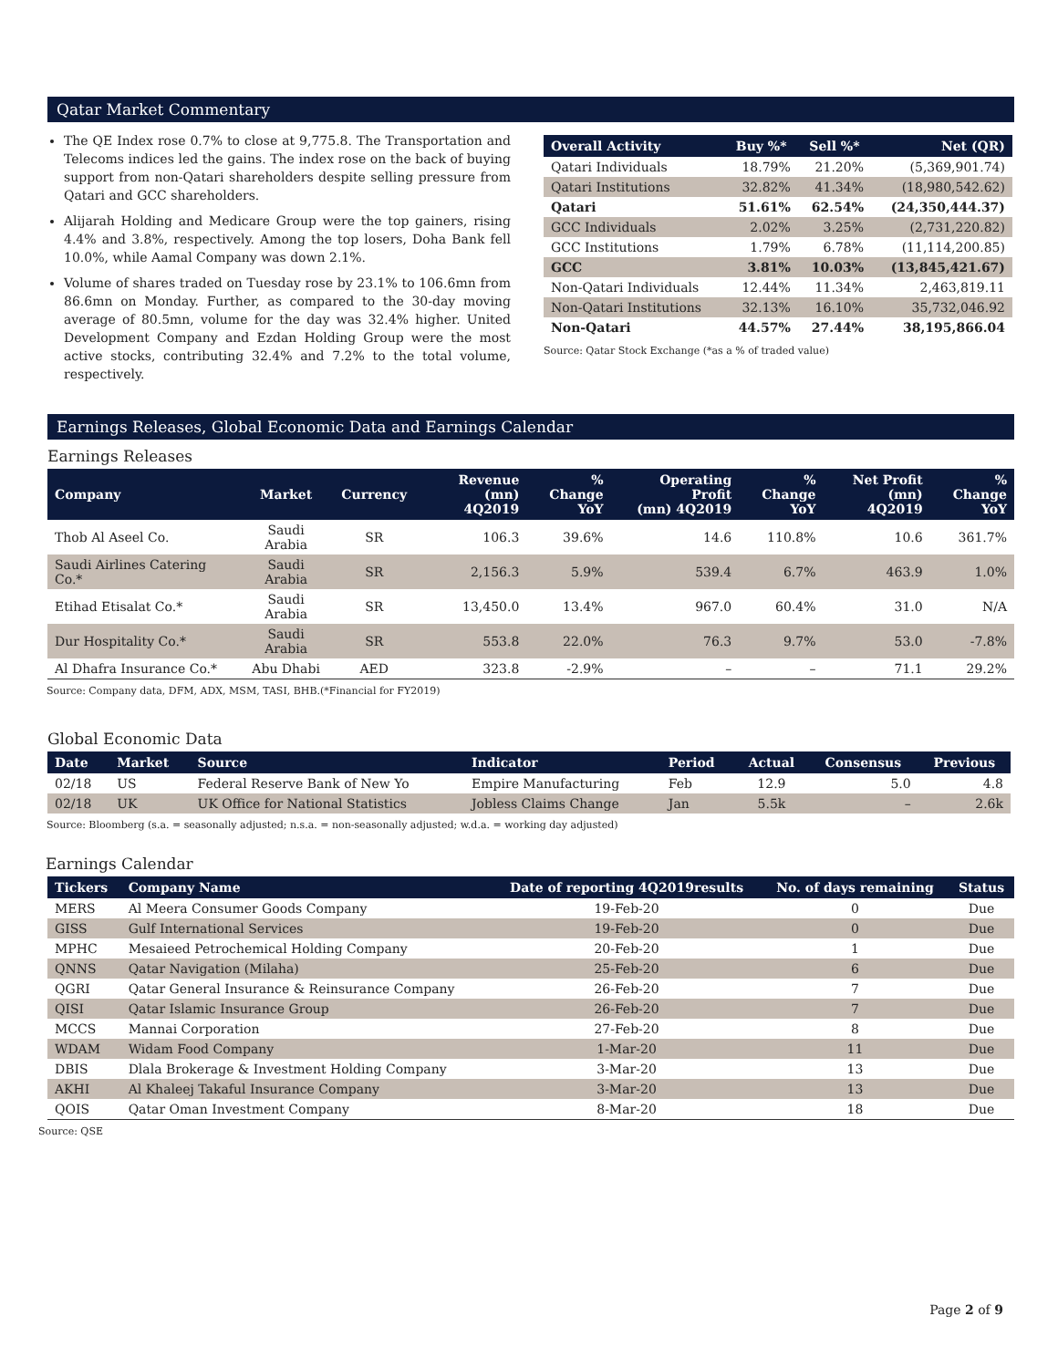Qatar Market Commentary
The QE Index rose 0.7% to close at 9,775.8. The Transportation and Telecoms indices led the gains. The index rose on the back of buying support from non-Qatari shareholders despite selling pressure from Qatari and GCC shareholders.
Alijarah Holding and Medicare Group were the top gainers, rising 4.4% and 3.8%, respectively. Among the top losers, Doha Bank fell 10.0%, while Aamal Company was down 2.1%.
Volume of shares traded on Tuesday rose by 23.1% to 106.6mn from 86.6mn on Monday. Further, as compared to the 30-day moving average of 80.5mn, volume for the day was 32.4% higher. United Development Company and Ezdan Holding Group were the most active stocks, contributing 32.4% and 7.2% to the total volume, respectively.
| Overall Activity | Buy %* | Sell %* | Net (QR) |
| --- | --- | --- | --- |
| Qatari Individuals | 18.79% | 21.20% | (5,369,901.74) |
| Qatari Institutions | 32.82% | 41.34% | (18,980,542.62) |
| Qatari | 51.61% | 62.54% | (24,350,444.37) |
| GCC Individuals | 2.02% | 3.25% | (2,731,220.82) |
| GCC Institutions | 1.79% | 6.78% | (11,114,200.85) |
| GCC | 3.81% | 10.03% | (13,845,421.67) |
| Non-Qatari Individuals | 12.44% | 11.34% | 2,463,819.11 |
| Non-Qatari Institutions | 32.13% | 16.10% | 35,732,046.92 |
| Non-Qatari | 44.57% | 27.44% | 38,195,866.04 |
Source: Qatar Stock Exchange (*as a % of traded value)
Earnings Releases, Global Economic Data and Earnings Calendar
Earnings Releases
| Company | Market | Currency | Revenue (mn) 4Q2019 | % Change YoY | Operating Profit (mn) 4Q2019 | % Change YoY | Net Profit (mn) 4Q2019 | % Change YoY |
| --- | --- | --- | --- | --- | --- | --- | --- | --- |
| Thob Al Aseel Co. | Saudi Arabia | SR | 106.3 | 39.6% | 14.6 | 110.8% | 10.6 | 361.7% |
| Saudi Airlines Catering Co.* | Saudi Arabia | SR | 2,156.3 | 5.9% | 539.4 | 6.7% | 463.9 | 1.0% |
| Etihad Etisalat Co.* | Saudi Arabia | SR | 13,450.0 | 13.4% | 967.0 | 60.4% | 31.0 | N/A |
| Dur Hospitality Co.* | Saudi Arabia | SR | 553.8 | 22.0% | 76.3 | 9.7% | 53.0 | -7.8% |
| Al Dhafra Insurance Co.* | Abu Dhabi | AED | 323.8 | -2.9% | – | – | 71.1 | 29.2% |
Source: Company data, DFM, ADX, MSM, TASI, BHB.(*Financial for FY2019)
Global Economic Data
| Date | Market | Source | Indicator | Period | Actual | Consensus | Previous |
| --- | --- | --- | --- | --- | --- | --- | --- |
| 02/18 | US | Federal Reserve Bank of New Yo | Empire Manufacturing | Feb | 12.9 | 5.0 | 4.8 |
| 02/18 | UK | UK Office for National Statistics | Jobless Claims Change | Jan | 5.5k | – | 2.6k |
Source: Bloomberg (s.a. = seasonally adjusted; n.s.a. = non-seasonally adjusted; w.d.a. = working day adjusted)
Earnings Calendar
| Tickers | Company Name | Date of reporting 4Q2019results | No. of days remaining | Status |
| --- | --- | --- | --- | --- |
| MERS | Al Meera Consumer Goods Company | 19-Feb-20 | 0 | Due |
| GISS | Gulf International Services | 19-Feb-20 | 0 | Due |
| MPHC | Mesaieed Petrochemical Holding Company | 20-Feb-20 | 1 | Due |
| QNNS | Qatar Navigation (Milaha) | 25-Feb-20 | 6 | Due |
| QGRI | Qatar General Insurance & Reinsurance Company | 26-Feb-20 | 7 | Due |
| QISI | Qatar Islamic Insurance Group | 26-Feb-20 | 7 | Due |
| MCCS | Mannai Corporation | 27-Feb-20 | 8 | Due |
| WDAM | Widam Food Company | 1-Mar-20 | 11 | Due |
| DBIS | Dlala Brokerage & Investment Holding Company | 3-Mar-20 | 13 | Due |
| AKHI | Al Khaleej Takaful Insurance Company | 3-Mar-20 | 13 | Due |
| QOIS | Qatar Oman Investment Company | 8-Mar-20 | 18 | Due |
Source: QSE
Page 2 of 9